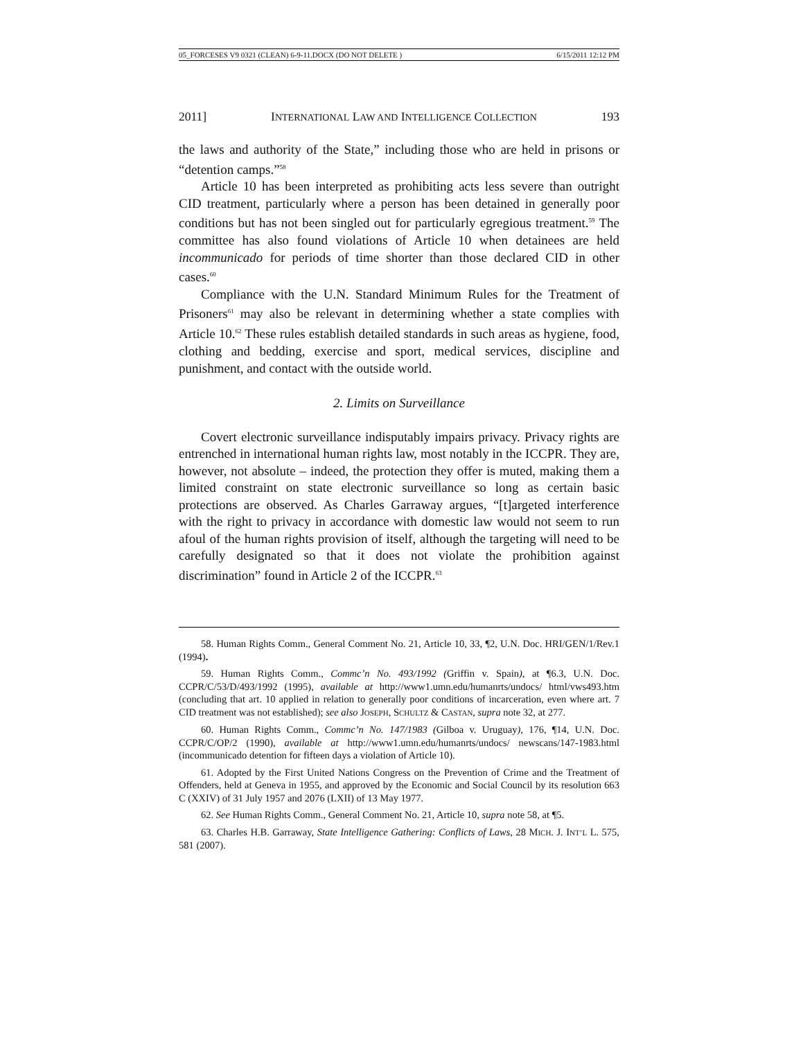05_FORCESES V9 0321 (CLEAN) 6-9-11.DOCX (DO NOT DELETE ) 6/15/2011 12:12 PM
2011] INTERNATIONAL LAW AND INTELLIGENCE COLLECTION 193
the laws and authority of the State,” including those who are held in prisons or “detention camps.”<sup>58</sup>
Article 10 has been interpreted as prohibiting acts less severe than outright CID treatment, particularly where a person has been detained in generally poor conditions but has not been singled out for particularly egregious treatment.<sup>59</sup> The committee has also found violations of Article 10 when detainees are held incommunicado for periods of time shorter than those declared CID in other cases.<sup>60</sup>
Compliance with the U.N. Standard Minimum Rules for the Treatment of Prisoners<sup>61</sup> may also be relevant in determining whether a state complies with Article 10.<sup>62</sup> These rules establish detailed standards in such areas as hygiene, food, clothing and bedding, exercise and sport, medical services, discipline and punishment, and contact with the outside world.
2. Limits on Surveillance
Covert electronic surveillance indisputably impairs privacy. Privacy rights are entrenched in international human rights law, most notably in the ICCPR. They are, however, not absolute – indeed, the protection they offer is muted, making them a limited constraint on state electronic surveillance so long as certain basic protections are observed. As Charles Garraway argues, “[t]argeted interference with the right to privacy in accordance with domestic law would not seem to run afoul of the human rights provision of itself, although the targeting will need to be carefully designated so that it does not violate the prohibition against discrimination” found in Article 2 of the ICCPR.<sup>63</sup>
58. Human Rights Comm., General Comment No. 21, Article 10, 33, ¶2, U.N. Doc. HRI/GEN/1/Rev.1 (1994).
59. Human Rights Comm., Commc’n No. 493/1992 (Griffin v. Spain), at ¶6.3, U.N. Doc. CCPR/C/53/D/493/1992 (1995), available at http://www1.umn.edu/humanrts/undocs/ html/vws493.htm (concluding that art. 10 applied in relation to generally poor conditions of incarceration, even where art. 7 CID treatment was not established); see also JOSEPH, SCHULTZ & CASTAN, supra note 32, at 277.
60. Human Rights Comm., Commc’n No. 147/1983 (Gilboa v. Uruguay), 176, ¶14, U.N. Doc. CCPR/C/OP/2 (1990), available at http://www1.umn.edu/humanrts/undocs/ newscans/147-1983.html (incommunicado detention for fifteen days a violation of Article 10).
61. Adopted by the First United Nations Congress on the Prevention of Crime and the Treatment of Offenders, held at Geneva in 1955, and approved by the Economic and Social Council by its resolution 663 C (XXIV) of 31 July 1957 and 2076 (LXII) of 13 May 1977.
62. See Human Rights Comm., General Comment No. 21, Article 10, supra note 58, at ¶5.
63. Charles H.B. Garraway, State Intelligence Gathering: Conflicts of Laws, 28 MICH. J. INT’L L. 575, 581 (2007).